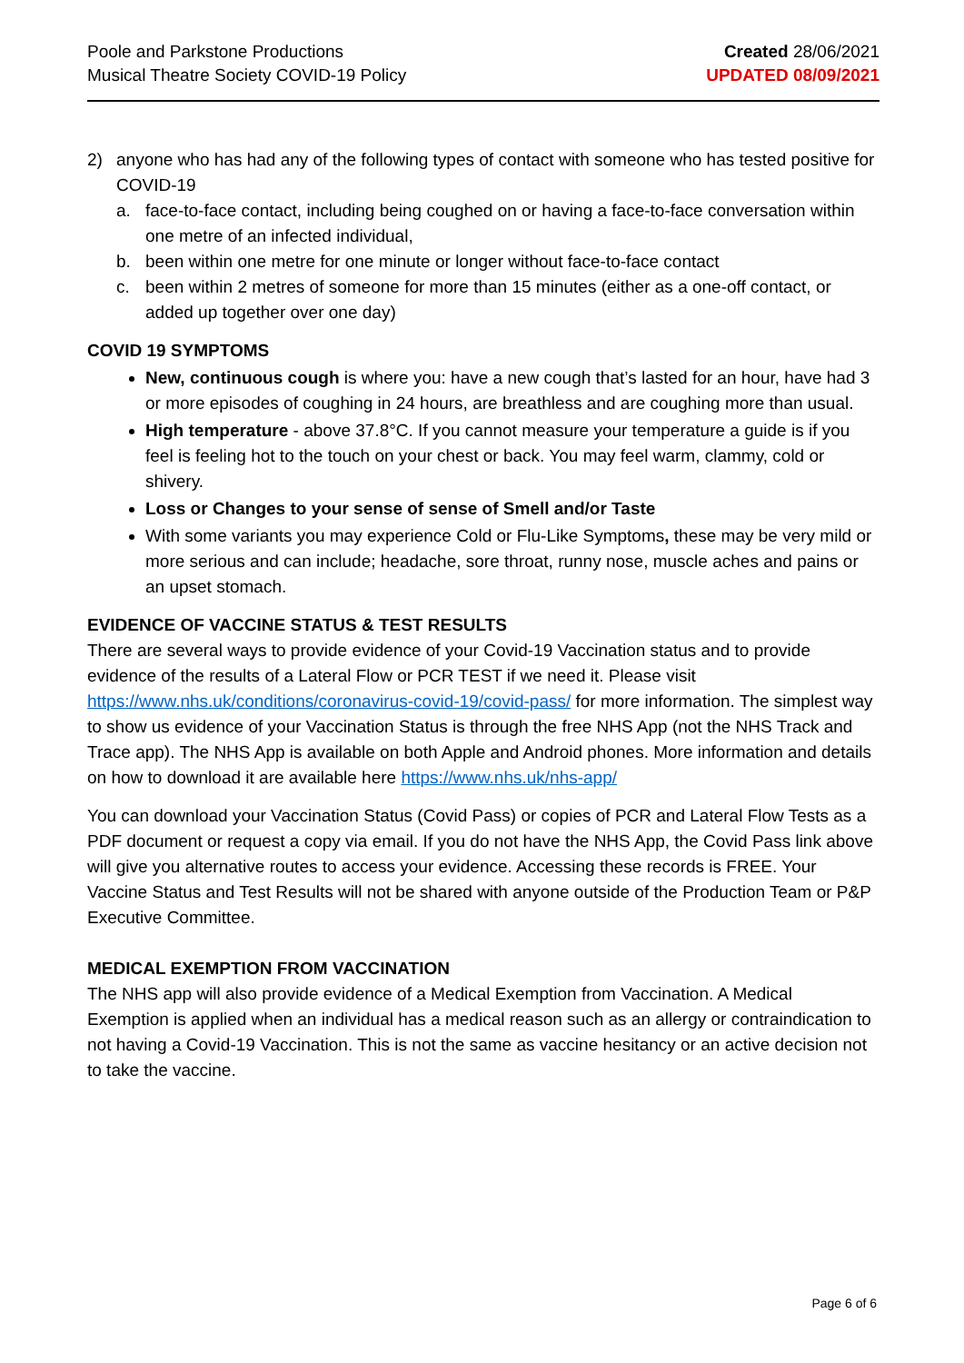Poole and Parkstone Productions
Musical Theatre Society COVID-19 Policy
Created 28/06/2021
UPDATED 08/09/2021
2) anyone who has had any of the following types of contact with someone who has tested positive for COVID-19
a. face-to-face contact, including being coughed on or having a face-to-face conversation within one metre of an infected individual,
b. been within one metre for one minute or longer without face-to-face contact
c. been within 2 metres of someone for more than 15 minutes (either as a one-off contact, or added up together over one day)
COVID 19 SYMPTOMS
New, continuous cough is where you: have a new cough that’s lasted for an hour, have had 3 or more episodes of coughing in 24 hours, are breathless and are coughing more than usual.
High temperature - above 37.8°C. If you cannot measure your temperature a guide is if you feel is feeling hot to the touch on your chest or back. You may feel warm, clammy, cold or shivery.
Loss or Changes to your sense of sense of Smell and/or Taste
With some variants you may experience Cold or Flu-Like Symptoms, these may be very mild or more serious and can include; headache, sore throat, runny nose, muscle aches and pains or an upset stomach.
EVIDENCE OF VACCINE STATUS & TEST RESULTS
There are several ways to provide evidence of your Covid-19 Vaccination status and to provide evidence of the results of a Lateral Flow or PCR TEST if we need it. Please visit https://www.nhs.uk/conditions/coronavirus-covid-19/covid-pass/ for more information. The simplest way to show us evidence of your Vaccination Status is through the free NHS App (not the NHS Track and Trace app). The NHS App is available on both Apple and Android phones. More information and details on how to download it are available here https://www.nhs.uk/nhs-app/
You can download your Vaccination Status (Covid Pass) or copies of PCR and Lateral Flow Tests as a PDF document or request a copy via email. If you do not have the NHS App, the Covid Pass link above will give you alternative routes to access your evidence. Accessing these records is FREE. Your Vaccine Status and Test Results will not be shared with anyone outside of the Production Team or P&P Executive Committee.
MEDICAL EXEMPTION FROM VACCINATION
The NHS app will also provide evidence of a Medical Exemption from Vaccination. A Medical Exemption is applied when an individual has a medical reason such as an allergy or contraindication to not having a Covid-19 Vaccination. This is not the same as vaccine hesitancy or an active decision not to take the vaccine.
Page 6 of 6